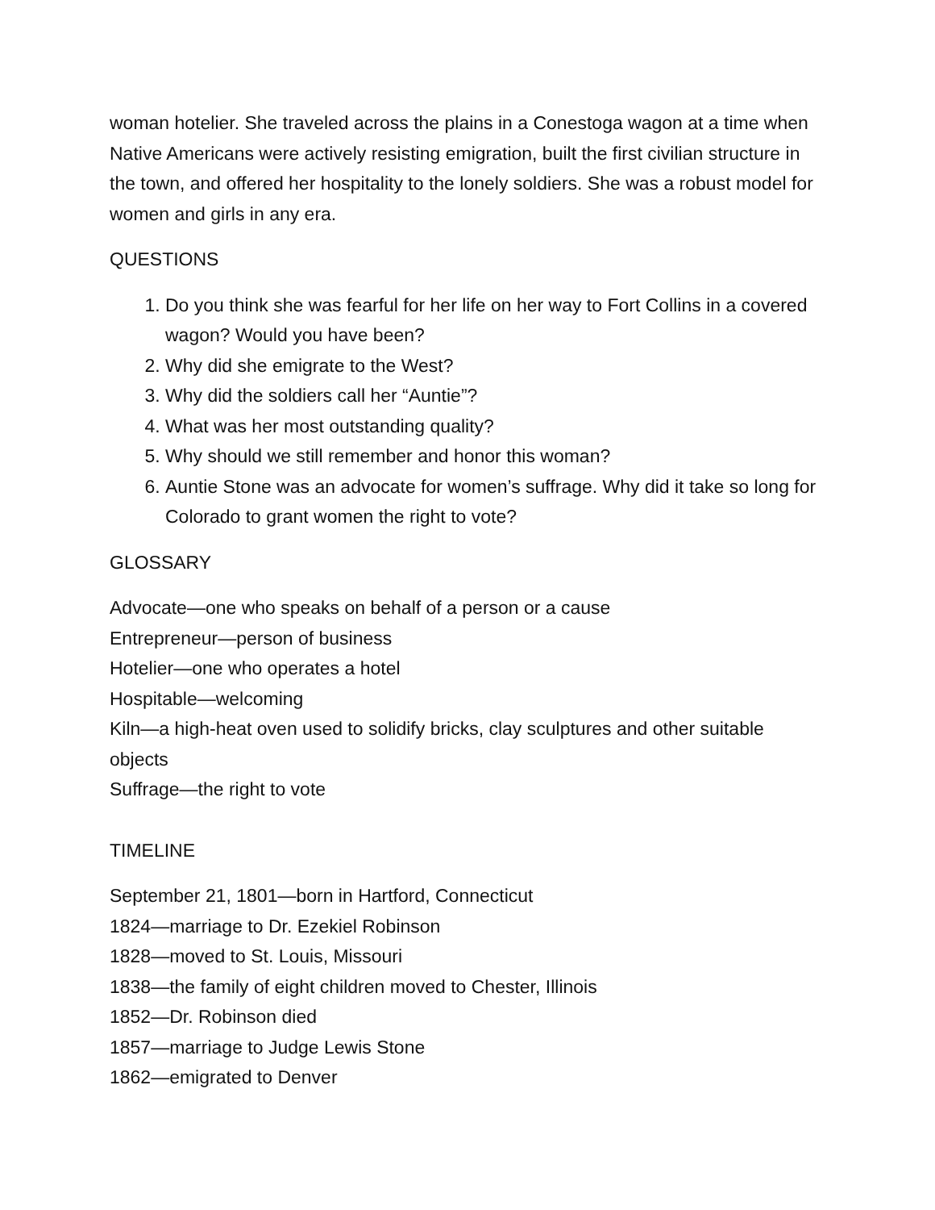woman hotelier. She traveled across the plains in a Conestoga wagon at a time when Native Americans were actively resisting emigration, built the first civilian structure in the town, and offered her hospitality to the lonely soldiers. She was a robust model for women and girls in any era.
QUESTIONS
1. Do you think she was fearful for her life on her way to Fort Collins in a covered wagon? Would you have been?
2. Why did she emigrate to the West?
3. Why did the soldiers call her “Auntie”?
4. What was her most outstanding quality?
5. Why should we still remember and honor this woman?
6. Auntie Stone was an advocate for women’s suffrage. Why did it take so long for Colorado to grant women the right to vote?
GLOSSARY
Advocate—one who speaks on behalf of a person or a cause
Entrepreneur—person of business
Hotelier—one who operates a hotel
Hospitable—welcoming
Kiln—a high-heat oven used to solidify bricks, clay sculptures and other suitable objects
Suffrage—the right to vote
TIMELINE
September 21, 1801—born in Hartford, Connecticut
1824—marriage to Dr. Ezekiel Robinson
1828—moved to St. Louis, Missouri
1838—the family of eight children moved to Chester, Illinois
1852—Dr. Robinson died
1857—marriage to Judge Lewis Stone
1862—emigrated to Denver